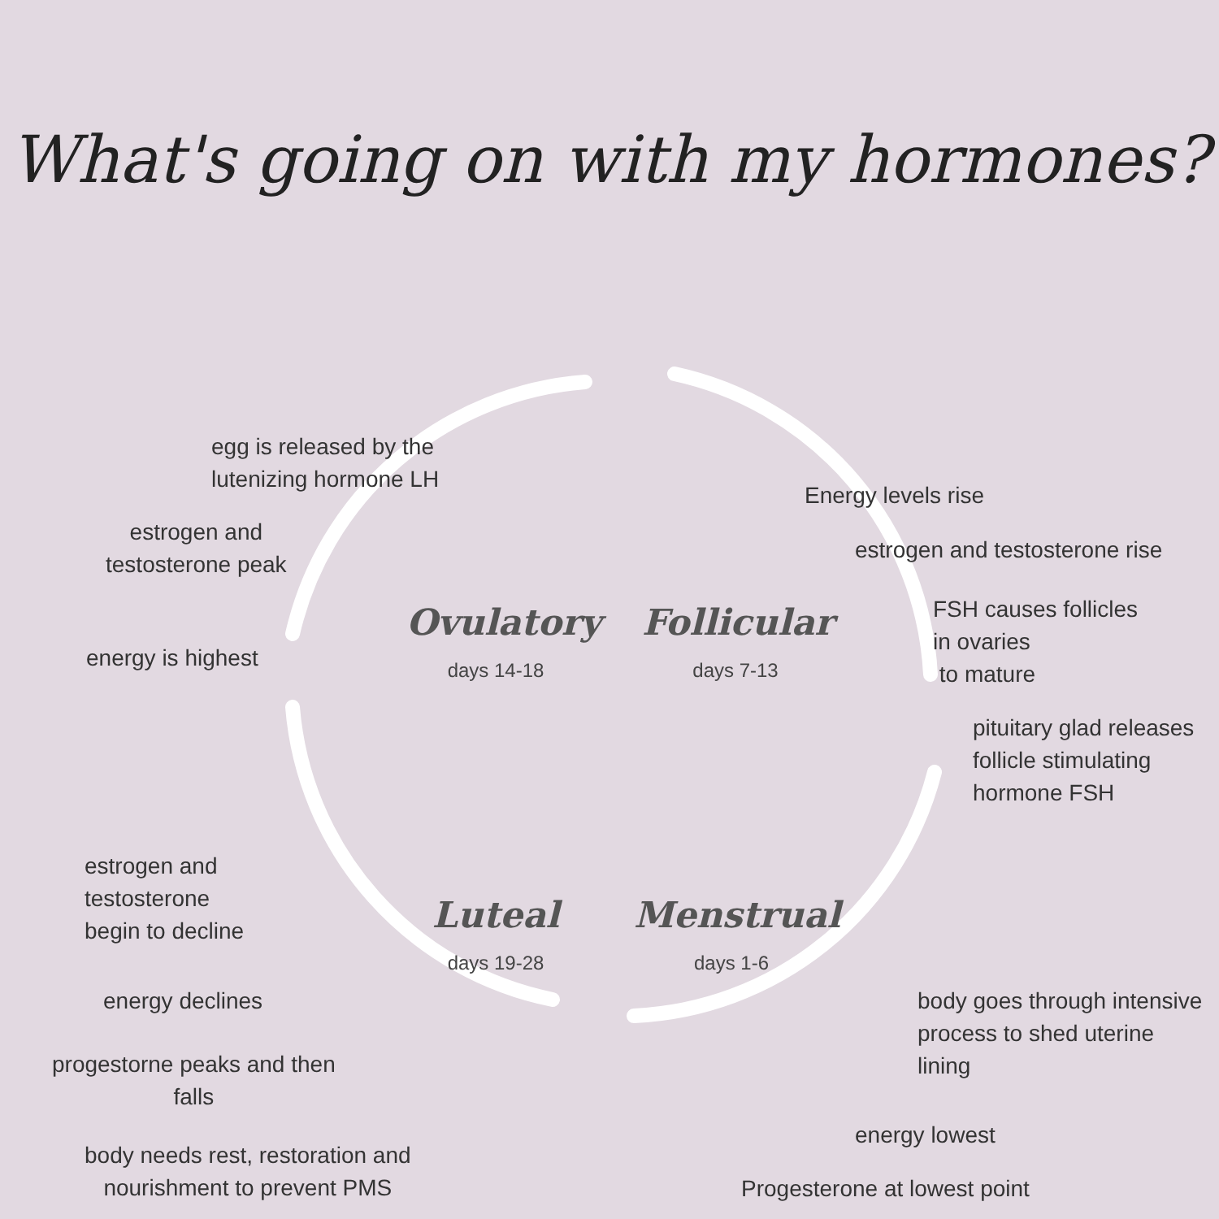What's going on with my hormones?
egg is released by the
lutenizing hormone LH
estrogen and
testosterone peak
energy is highest
Energy levels rise
estrogen and testosterone rise
FSH causes follicles
in ovaries
to mature
pituitary glad releases
follicle stimulating
hormone FSH
Ovulatory
days 14-18
Follicular
days 7-13
estrogen and
testosterone
begin to decline
energy declines
progestorne peaks and then
falls
body needs rest, restoration and
nourishment to prevent PMS
Luteal
days 19-28
Menstrual
days 1-6
body goes through intensive
process to shed uterine
lining
energy lowest
Progesterone at lowest point